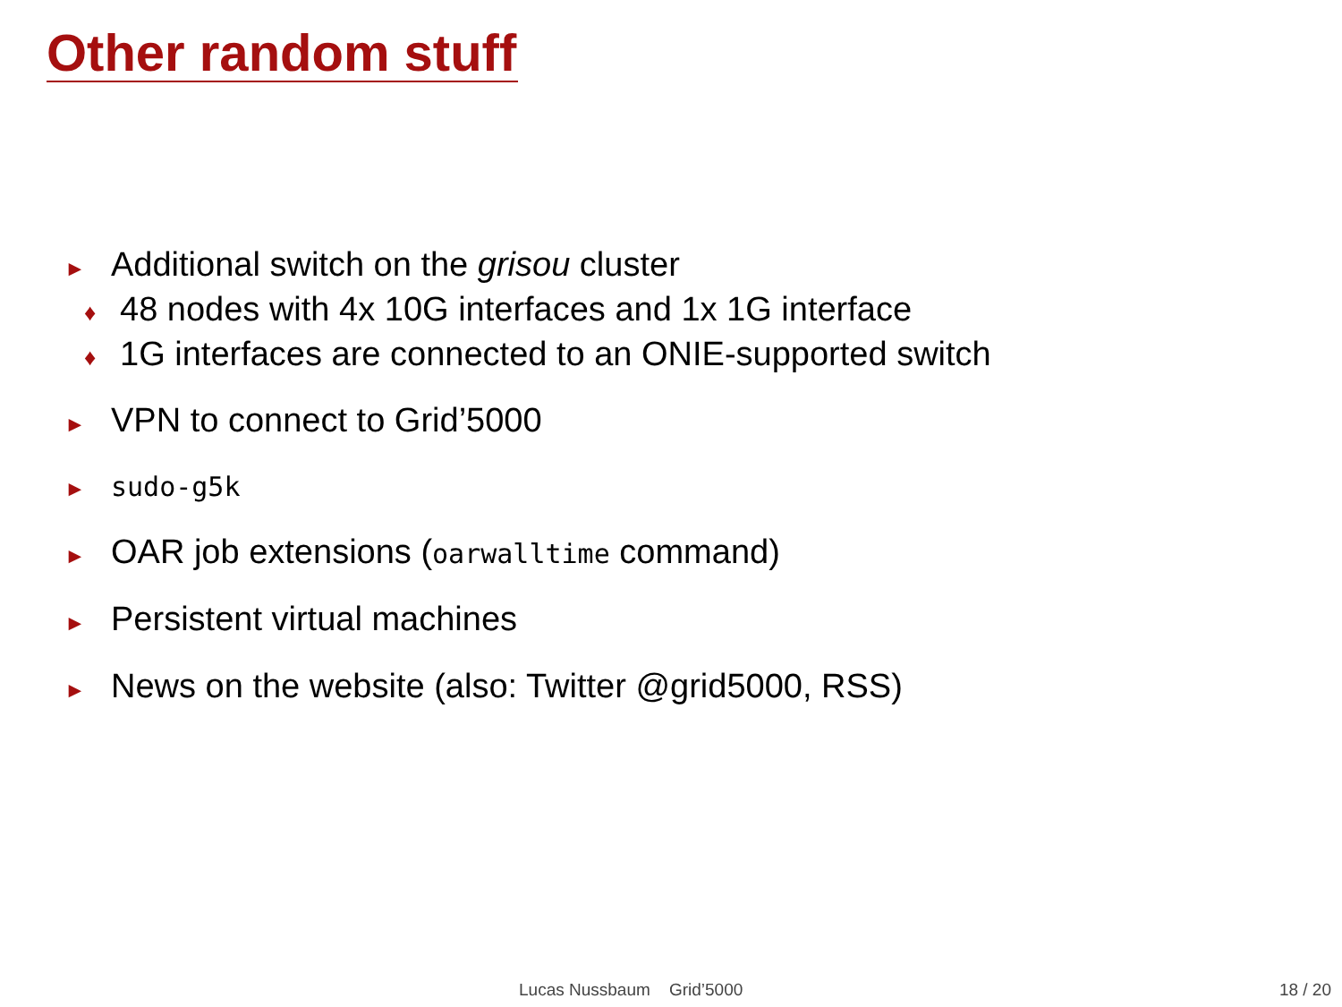Other random stuff
►
Additional switch on the grisou cluster
♦ 48 nodes with 4x 10G interfaces and 1x 1G interface
♦ 1G interfaces are connected to an ONIE-supported switch
► VPN to connect to Grid’5000
► sudo-g5k
► OAR job extensions (oarwalltime command)
► Persistent virtual machines
► News on the website (also: Twitter @grid5000, RSS)
Lucas Nussbaum Grid’5000 18 / 20